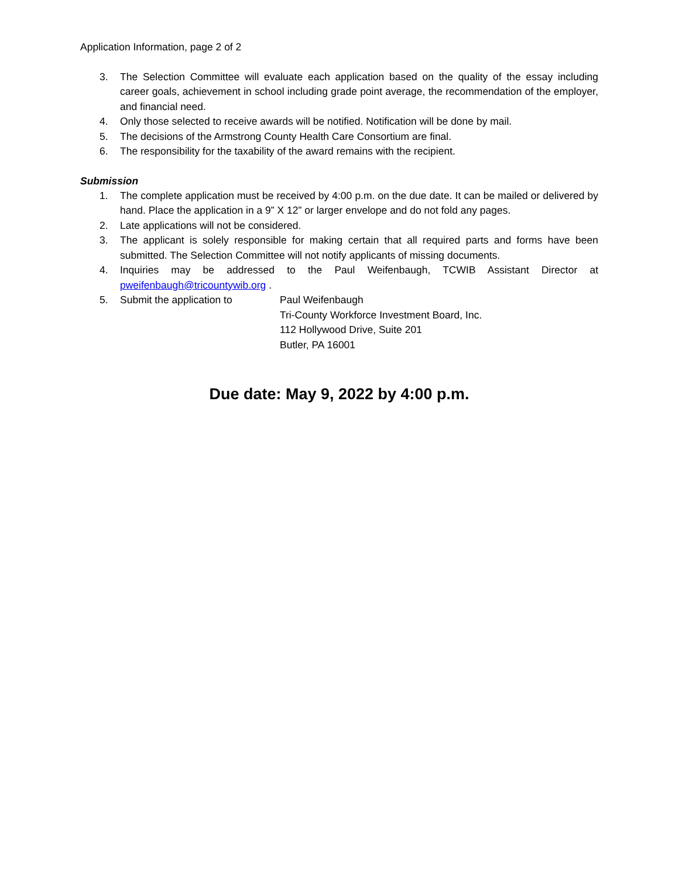Application Information, page 2 of 2
3. The Selection Committee will evaluate each application based on the quality of the essay including career goals, achievement in school including grade point average, the recommendation of the employer, and financial need.
4. Only those selected to receive awards will be notified. Notification will be done by mail.
5. The decisions of the Armstrong County Health Care Consortium are final.
6. The responsibility for the taxability of the award remains with the recipient.
Submission
1. The complete application must be received by 4:00 p.m. on the due date. It can be mailed or delivered by hand. Place the application in a 9” X 12” or larger envelope and do not fold any pages.
2. Late applications will not be considered.
3. The applicant is solely responsible for making certain that all required parts and forms have been submitted. The Selection Committee will not notify applicants of missing documents.
4. Inquiries may be addressed to the Paul Weifenbaugh, TCWIB Assistant Director at pweifenbaugh@tricountywib.org .
5. Submit the application to Paul Weifenbaugh
Tri-County Workforce Investment Board, Inc.
112 Hollywood Drive, Suite 201
Butler, PA 16001
Due date: May 9, 2022 by 4:00 p.m.